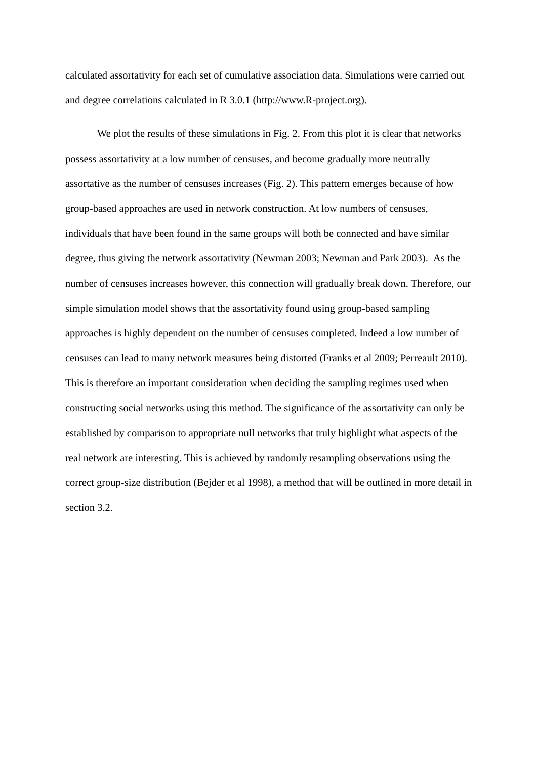calculated assortativity for each set of cumulative association data. Simulations were carried out and degree correlations calculated in R 3.0.1 (http://www.R-project.org).
We plot the results of these simulations in Fig. 2. From this plot it is clear that networks possess assortativity at a low number of censuses, and become gradually more neutrally assortative as the number of censuses increases (Fig. 2). This pattern emerges because of how group-based approaches are used in network construction. At low numbers of censuses, individuals that have been found in the same groups will both be connected and have similar degree, thus giving the network assortativity (Newman 2003; Newman and Park 2003). As the number of censuses increases however, this connection will gradually break down. Therefore, our simple simulation model shows that the assortativity found using group-based sampling approaches is highly dependent on the number of censuses completed. Indeed a low number of censuses can lead to many network measures being distorted (Franks et al 2009; Perreault 2010). This is therefore an important consideration when deciding the sampling regimes used when constructing social networks using this method. The significance of the assortativity can only be established by comparison to appropriate null networks that truly highlight what aspects of the real network are interesting. This is achieved by randomly resampling observations using the correct group-size distribution (Bejder et al 1998), a method that will be outlined in more detail in section 3.2.